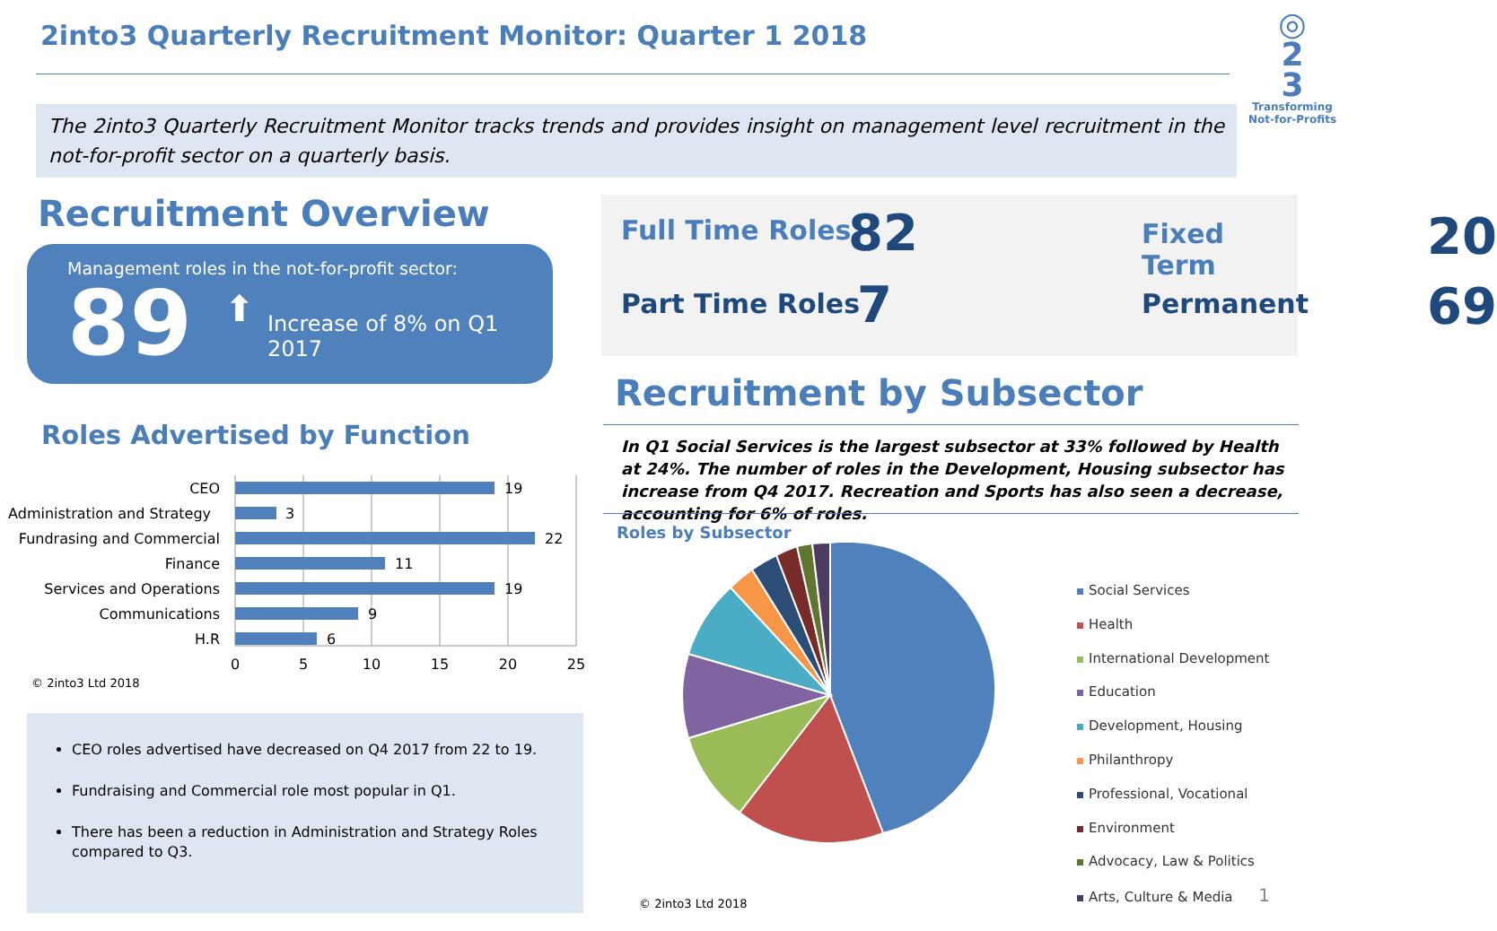2into3 Quarterly Recruitment Monitor: Quarter 1 2018
◎
2
3
Transforming
Not-for-Profits
The 2into3 Quarterly Recruitment Monitor tracks trends and provides insight on management level recruitment in the not-for-profit sector on a quarterly basis.
Recruitment Overview
Management roles in the not-for-profit sector:
89 ⬆ Increase of 8% on Q1 2017
Full Time Roles 82 Fixed Term 20
Part Time Roles 7 Permanent 69
Roles Advertised by Function
CEO
Administration and Strategy
Fundrasing and Commercial
Finance
Services and Operations
Communications
H.R
19
3
22
11
19
9
6
0
5
10
15
20
25
© 2into3 Ltd 2018
CEO roles advertised have decreased on Q4 2017 from 22 to 19.
Fundraising and Commercial role most popular in Q1.
There has been a reduction in Administration and Strategy Roles compared to Q3.
Recruitment by Subsector
In Q1 Social Services is the largest subsector at 33% followed by Health at 24%. The number of roles in the Development, Housing subsector has increase from Q4 2017. Recreation and Sports has also seen a decrease, accounting for 6% of roles.
Roles by Subsector
Social Services
Health
International Development
Education
Development, Housing
Philanthropy
Professional, Vocational
Environment
Advocacy, Law & Politics
Arts, Culture & Media 1
© 2into3 Ltd 2018